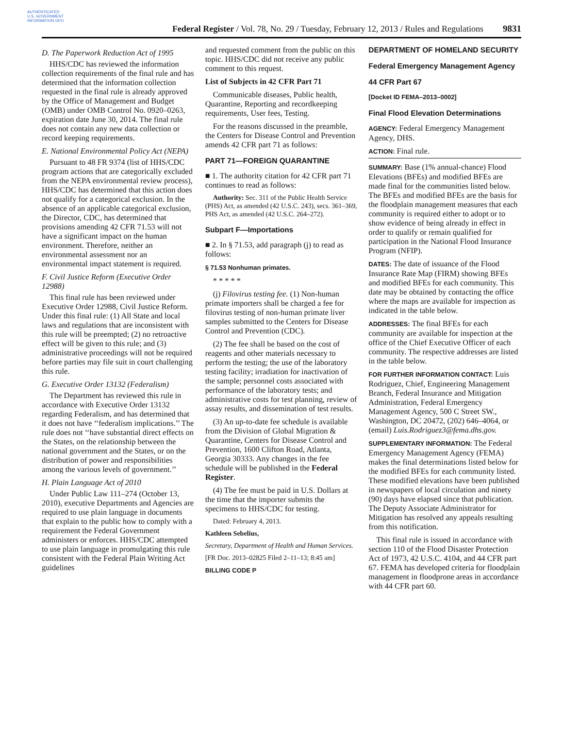AUTHENTICATED U.S. GOVERNMENT INFORMATION GPO
Federal Register / Vol. 78, No. 29 / Tuesday, February 12, 2013 / Rules and Regulations
9831
D. The Paperwork Reduction Act of 1995
HHS/CDC has reviewed the information collection requirements of the final rule and has determined that the information collection requested in the final rule is already approved by the Office of Management and Budget (OMB) under OMB Control No. 0920–0263, expiration date June 30, 2014. The final rule does not contain any new data collection or record keeping requirements.
E. National Environmental Policy Act (NEPA)
Pursuant to 48 FR 9374 (list of HHS/CDC program actions that are categorically excluded from the NEPA environmental review process), HHS/CDC has determined that this action does not qualify for a categorical exclusion. In the absence of an applicable categorical exclusion, the Director, CDC, has determined that provisions amending 42 CFR 71.53 will not have a significant impact on the human environment. Therefore, neither an environmental assessment nor an environmental impact statement is required.
F. Civil Justice Reform (Executive Order 12988)
This final rule has been reviewed under Executive Order 12988, Civil Justice Reform. Under this final rule: (1) All State and local laws and regulations that are inconsistent with this rule will be preempted; (2) no retroactive effect will be given to this rule; and (3) administrative proceedings will not be required before parties may file suit in court challenging this rule.
G. Executive Order 13132 (Federalism)
The Department has reviewed this rule in accordance with Executive Order 13132 regarding Federalism, and has determined that it does not have ‘‘federalism implications.’’ The rule does not ‘‘have substantial direct effects on the States, on the relationship between the national government and the States, or on the distribution of power and responsibilities among the various levels of government.’’
H. Plain Language Act of 2010
Under Public Law 111–274 (October 13, 2010), executive Departments and Agencies are required to use plain language in documents that explain to the public how to comply with a requirement the Federal Government administers or enforces. HHS/CDC attempted to use plain language in promulgating this rule consistent with the Federal Plain Writing Act guidelines
and requested comment from the public on this topic. HHS/CDC did not receive any public comment to this request.
List of Subjects in 42 CFR Part 71
Communicable diseases, Public health, Quarantine, Reporting and recordkeeping requirements, User fees, Testing.
For the reasons discussed in the preamble, the Centers for Disease Control and Prevention amends 42 CFR part 71 as follows:
PART 71—FOREIGN QUARANTINE
■ 1. The authority citation for 42 CFR part 71 continues to read as follows:
Authority: Sec. 311 of the Public Health Service (PHS) Act, as amended (42 U.S.C. 243), secs. 361–369, PHS Act, as amended (42 U.S.C. 264–272).
Subpart F—Importations
■ 2. In § 71.53, add paragraph (j) to read as follows:
§ 71.53 Nonhuman primates.
* * * * *
(j) Filovirus testing fee. (1) Non-human primate importers shall be charged a fee for filovirus testing of non-human primate liver samples submitted to the Centers for Disease Control and Prevention (CDC).
(2) The fee shall be based on the cost of reagents and other materials necessary to perform the testing; the use of the laboratory testing facility; irradiation for inactivation of the sample; personnel costs associated with performance of the laboratory tests; and administrative costs for test planning, review of assay results, and dissemination of test results.
(3) An up-to-date fee schedule is available from the Division of Global Migration & Quarantine, Centers for Disease Control and Prevention, 1600 Clifton Road, Atlanta, Georgia 30333. Any changes in the fee schedule will be published in the Federal Register.
(4) The fee must be paid in U.S. Dollars at the time that the importer submits the specimens to HHS/CDC for testing.
Dated: February 4, 2013.
Kathleen Sebelius,
Secretary, Department of Health and Human Services.
[FR Doc. 2013–02825 Filed 2–11–13; 8:45 am]
BILLING CODE P
DEPARTMENT OF HOMELAND SECURITY
Federal Emergency Management Agency
44 CFR Part 67
[Docket ID FEMA–2013–0002]
Final Flood Elevation Determinations
AGENCY: Federal Emergency Management Agency, DHS.
ACTION: Final rule.
SUMMARY: Base (1% annual-chance) Flood Elevations (BFEs) and modified BFEs are made final for the communities listed below. The BFEs and modified BFEs are the basis for the floodplain management measures that each community is required either to adopt or to show evidence of being already in effect in order to qualify or remain qualified for participation in the National Flood Insurance Program (NFIP).
DATES: The date of issuance of the Flood Insurance Rate Map (FIRM) showing BFEs and modified BFEs for each community. This date may be obtained by contacting the office where the maps are available for inspection as indicated in the table below.
ADDRESSES: The final BFEs for each community are available for inspection at the office of the Chief Executive Officer of each community. The respective addresses are listed in the table below.
FOR FURTHER INFORMATION CONTACT: Luis Rodriguez, Chief, Engineering Management Branch, Federal Insurance and Mitigation Administration, Federal Emergency Management Agency, 500 C Street SW., Washington, DC 20472, (202) 646–4064, or (email) Luis.Rodriguez3@fema.dhs.gov.
SUPPLEMENTARY INFORMATION: The Federal Emergency Management Agency (FEMA) makes the final determinations listed below for the modified BFEs for each community listed. These modified elevations have been published in newspapers of local circulation and ninety (90) days have elapsed since that publication. The Deputy Associate Administrator for Mitigation has resolved any appeals resulting from this notification.
This final rule is issued in accordance with section 110 of the Flood Disaster Protection Act of 1973, 42 U.S.C. 4104, and 44 CFR part 67. FEMA has developed criteria for floodplain management in floodprone areas in accordance with 44 CFR part 60.